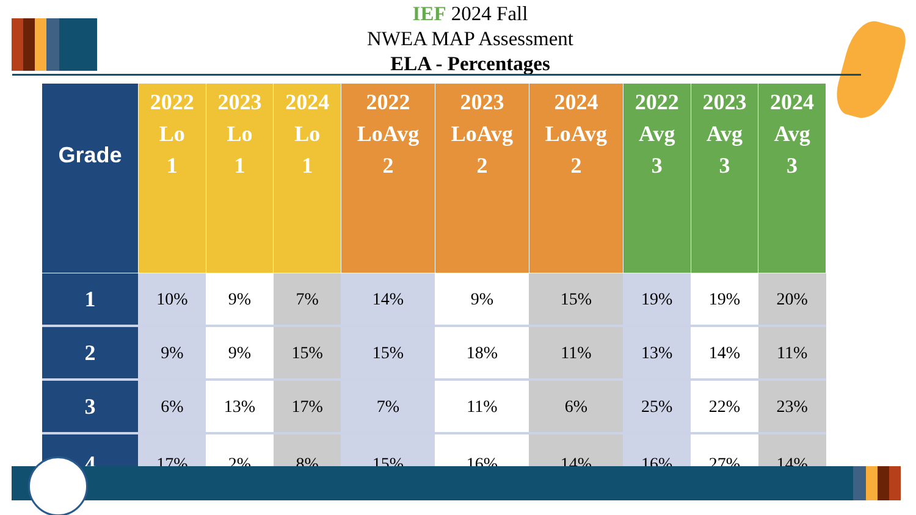IEF 2024 Fall
NWEA MAP Assessment
ELA - Percentages
| Grade | 2022 Lo 1 | 2023 Lo 1 | 2024 Lo 1 | 2022 LoAvg 2 | 2023 LoAvg 2 | 2024 LoAvg 2 | 2022 Avg 3 | 2023 Avg 3 | 2024 Avg 3 |
| --- | --- | --- | --- | --- | --- | --- | --- | --- | --- |
| 1 | 10% | 9% | 7% | 14% | 9% | 15% | 19% | 19% | 20% |
| 2 | 9% | 9% | 15% | 15% | 18% | 11% | 13% | 14% | 11% |
| 3 | 6% | 13% | 17% | 7% | 11% | 6% | 25% | 22% | 23% |
| 4 | 17% | 2% | 8% | 15% | 16% | 14% | 16% | 27% | 14% |